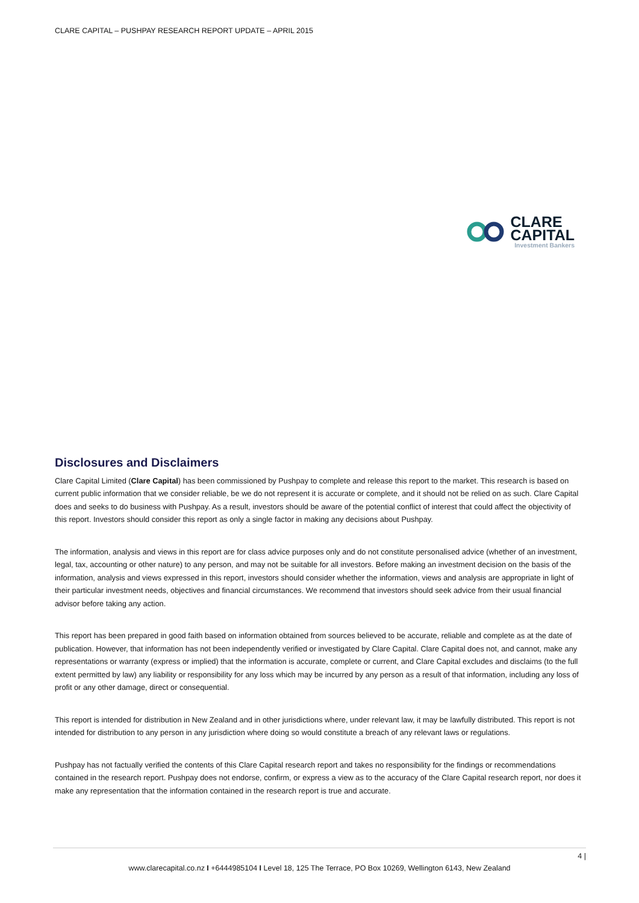CLARE CAPITAL – PUSHPAY RESEARCH REPORT UPDATE – APRIL 2015
CLARE
CAPITAL
Investment Bankers
Disclosures and Disclaimers
Clare Capital Limited (Clare Capital) has been commissioned by Pushpay to complete and release this report to the market. This research is based on current public information that we consider reliable, be we do not represent it is accurate or complete, and it should not be relied on as such. Clare Capital does and seeks to do business with Pushpay. As a result, investors should be aware of the potential conflict of interest that could affect the objectivity of this report. Investors should consider this report as only a single factor in making any decisions about Pushpay.
The information, analysis and views in this report are for class advice purposes only and do not constitute personalised advice (whether of an investment, legal, tax, accounting or other nature) to any person, and may not be suitable for all investors. Before making an investment decision on the basis of the information, analysis and views expressed in this report, investors should consider whether the information, views and analysis are appropriate in light of their particular investment needs, objectives and financial circumstances. We recommend that investors should seek advice from their usual financial advisor before taking any action.
This report has been prepared in good faith based on information obtained from sources believed to be accurate, reliable and complete as at the date of publication. However, that information has not been independently verified or investigated by Clare Capital. Clare Capital does not, and cannot, make any representations or warranty (express or implied) that the information is accurate, complete or current, and Clare Capital excludes and disclaims (to the full extent permitted by law) any liability or responsibility for any loss which may be incurred by any person as a result of that information, including any loss of profit or any other damage, direct or consequential.
This report is intended for distribution in New Zealand and in other jurisdictions where, under relevant law, it may be lawfully distributed. This report is not intended for distribution to any person in any jurisdiction where doing so would constitute a breach of any relevant laws or regulations.
Pushpay has not factually verified the contents of this Clare Capital research report and takes no responsibility for the findings or recommendations contained in the research report. Pushpay does not endorse, confirm, or express a view as to the accuracy of the Clare Capital research report, nor does it make any representation that the information contained in the research report is true and accurate.
4 |
www.clarecapital.co.nz I +6444985104 I Level 18, 125 The Terrace, PO Box 10269, Wellington 6143, New Zealand